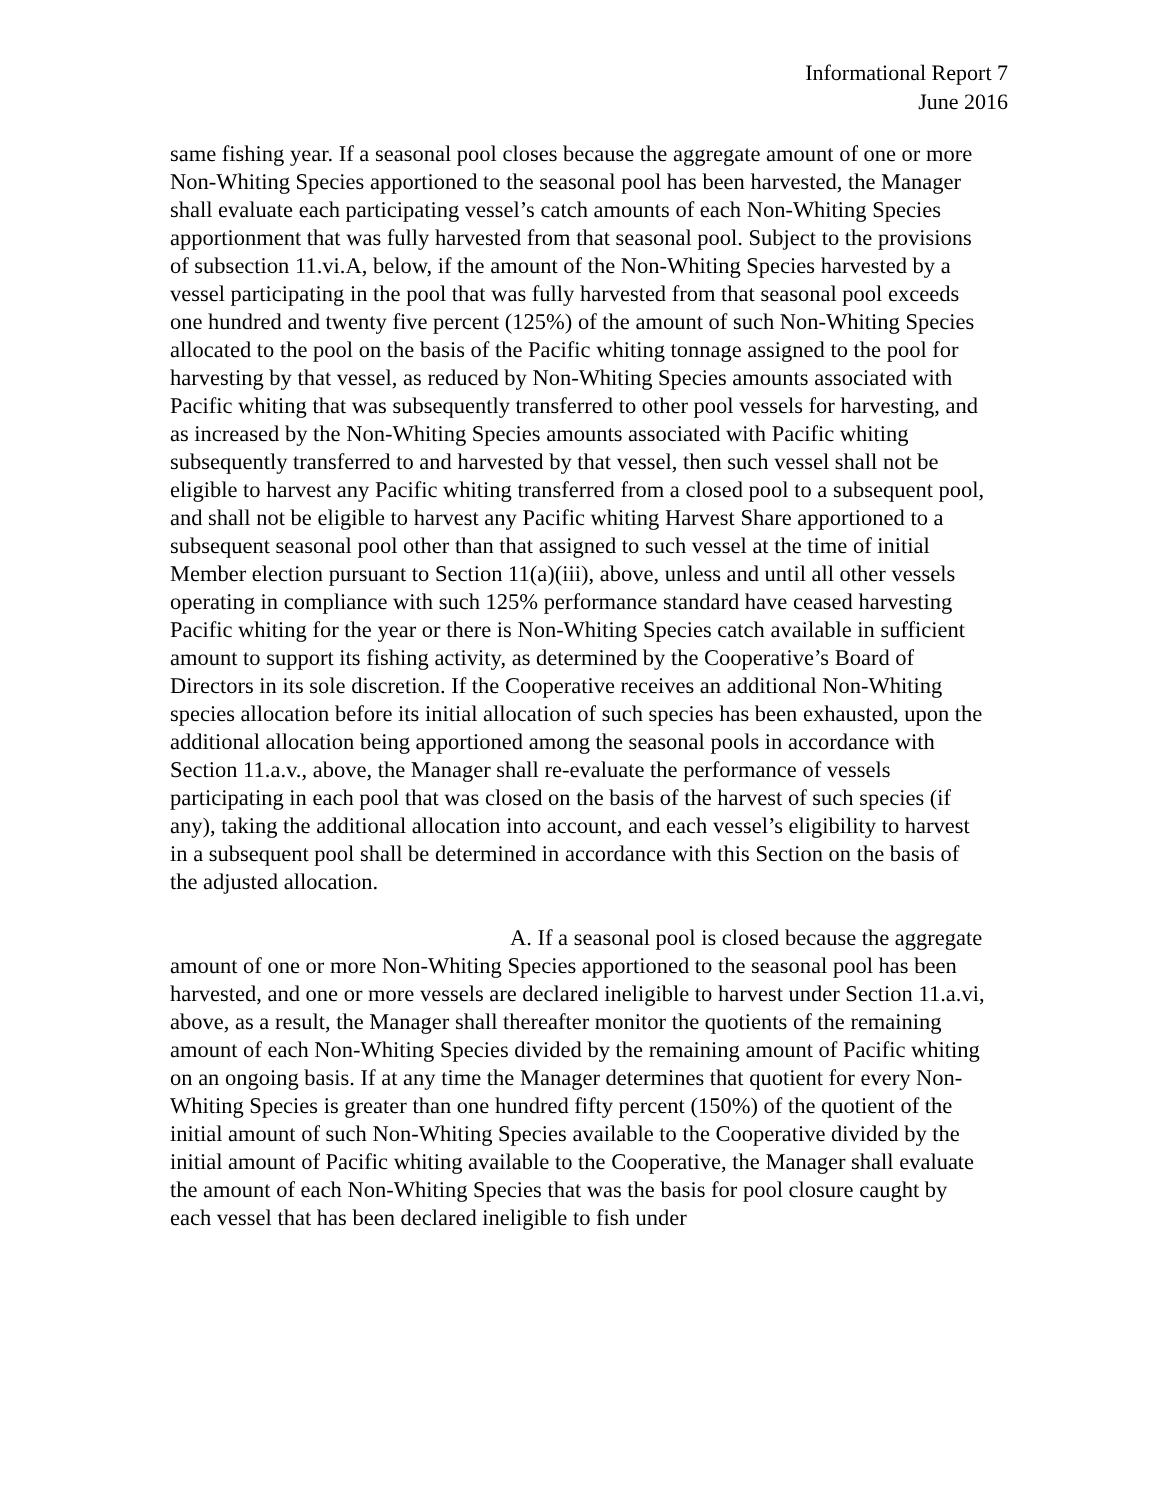Informational Report 7
June 2016
same fishing year. If a seasonal pool closes because the aggregate amount of one or more Non-Whiting Species apportioned to the seasonal pool has been harvested, the Manager shall evaluate each participating vessel’s catch amounts of each Non-Whiting Species apportionment that was fully harvested from that seasonal pool. Subject to the provisions of subsection 11.vi.A, below, if the amount of the Non-Whiting Species harvested by a vessel participating in the pool that was fully harvested from that seasonal pool exceeds one hundred and twenty five percent (125%) of the amount of such Non-Whiting Species allocated to the pool on the basis of the Pacific whiting tonnage assigned to the pool for harvesting by that vessel, as reduced by Non-Whiting Species amounts associated with Pacific whiting that was subsequently transferred to other pool vessels for harvesting, and as increased by the Non-Whiting Species amounts associated with Pacific whiting subsequently transferred to and harvested by that vessel, then such vessel shall not be eligible to harvest any Pacific whiting transferred from a closed pool to a subsequent pool, and shall not be eligible to harvest any Pacific whiting Harvest Share apportioned to a subsequent seasonal pool other than that assigned to such vessel at the time of initial Member election pursuant to Section 11(a)(iii), above, unless and until all other vessels operating in compliance with such 125% performance standard have ceased harvesting Pacific whiting for the year or there is Non-Whiting Species catch available in sufficient amount to support its fishing activity, as determined by the Cooperative’s Board of Directors in its sole discretion. If the Cooperative receives an additional Non-Whiting species allocation before its initial allocation of such species has been exhausted, upon the additional allocation being apportioned among the seasonal pools in accordance with Section 11.a.v., above, the Manager shall re-evaluate the performance of vessels participating in each pool that was closed on the basis of the harvest of such species (if any), taking the additional allocation into account, and each vessel’s eligibility to harvest in a subsequent pool shall be determined in accordance with this Section on the basis of the adjusted allocation.
A. If a seasonal pool is closed because the aggregate amount of one or more Non-Whiting Species apportioned to the seasonal pool has been harvested, and one or more vessels are declared ineligible to harvest under Section 11.a.vi, above, as a result, the Manager shall thereafter monitor the quotients of the remaining amount of each Non-Whiting Species divided by the remaining amount of Pacific whiting on an ongoing basis. If at any time the Manager determines that quotient for every Non-Whiting Species is greater than one hundred fifty percent (150%) of the quotient of the initial amount of such Non-Whiting Species available to the Cooperative divided by the initial amount of Pacific whiting available to the Cooperative, the Manager shall evaluate the amount of each Non-Whiting Species that was the basis for pool closure caught by each vessel that has been declared ineligible to fish under